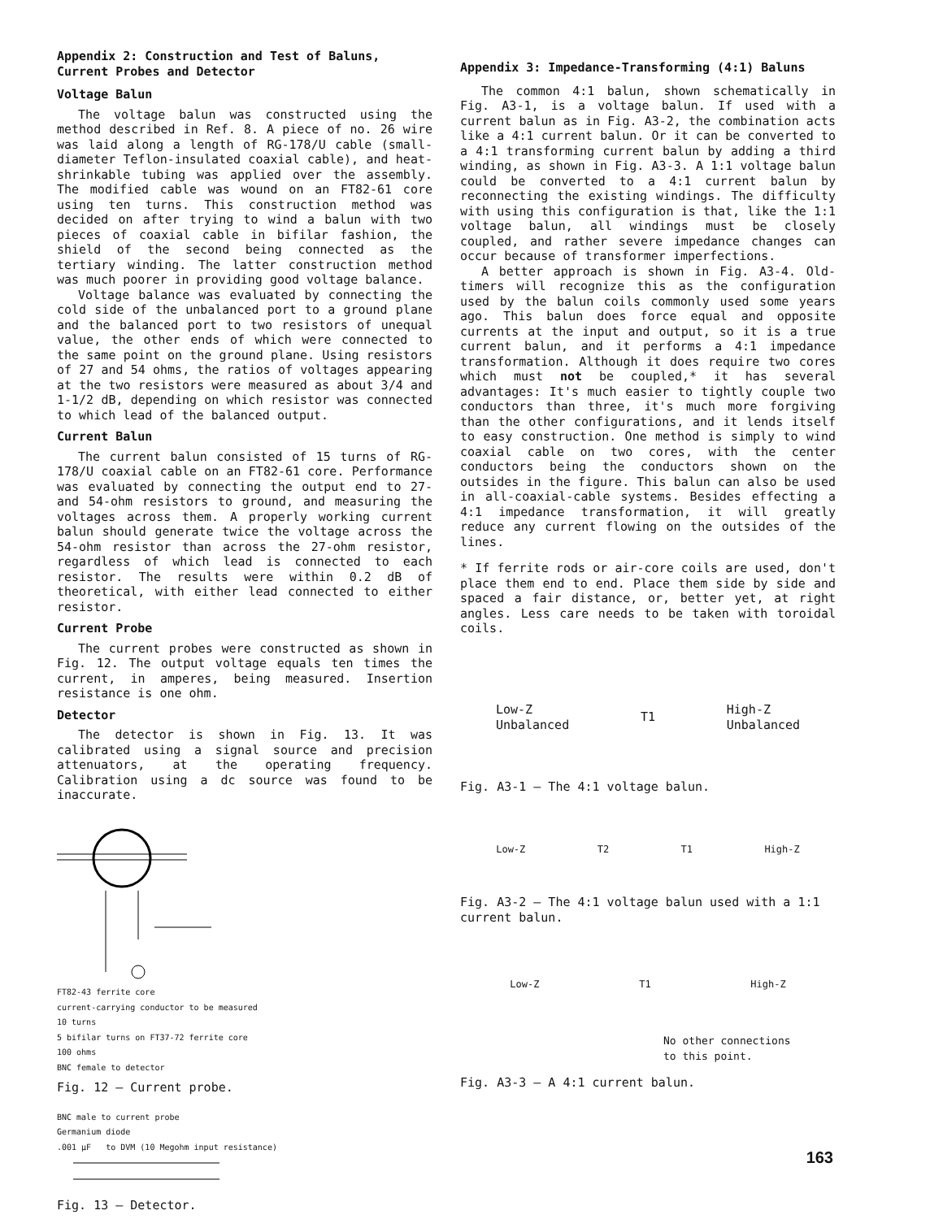Appendix 2: Construction and Test of Baluns, Current Probes and Detector
Voltage Balun
The voltage balun was constructed using the method described in Ref. 8. A piece of no. 26 wire was laid along a length of RG-178/U cable (small-diameter Teflon-insulated coaxial cable), and heat-shrinkable tubing was applied over the assembly. The modified cable was wound on an FT82-61 core using ten turns. This construction method was decided on after trying to wind a balun with two pieces of coaxial cable in bifilar fashion, the shield of the second being connected as the tertiary winding. The latter construction method was much poorer in providing good voltage balance.
Voltage balance was evaluated by connecting the cold side of the unbalanced port to a ground plane and the balanced port to two resistors of unequal value, the other ends of which were connected to the same point on the ground plane. Using resistors of 27 and 54 ohms, the ratios of voltages appearing at the two resistors were measured as about 3/4 and 1-1/2 dB, depending on which resistor was connected to which lead of the balanced output.
Current Balun
The current balun consisted of 15 turns of RG-178/U coaxial cable on an FT82-61 core. Performance was evaluated by connecting the output end to 27- and 54-ohm resistors to ground, and measuring the voltages across them. A properly working current balun should generate twice the voltage across the 54-ohm resistor than across the 27-ohm resistor, regardless of which lead is connected to each resistor. The results were within 0.2 dB of theoretical, with either lead connected to either resistor.
Current Probe
The current probes were constructed as shown in Fig. 12. The output voltage equals ten times the current, in amperes, being measured. Insertion resistance is one ohm.
Detector
The detector is shown in Fig. 13. It was calibrated using a signal source and precision attenuators, at the operating frequency. Calibration using a dc source was found to be inaccurate.
FT82-43 ferrite core
current-carrying conductor to be measured
10 turns
5 bifilar turns on FT37-72 ferrite core
100 ohms
BNC female to detector
Fig. 12 — Current probe.
BNC male to current probe
Germanium diode
.001 µF to DVM (10 Megohm input resistance)
Fig. 13 — Detector.
Appendix 3: Impedance-Transforming (4:1) Baluns
The common 4:1 balun, shown schematically in Fig. A3-1, is a voltage balun. If used with a current balun as in Fig. A3-2, the combination acts like a 4:1 current balun. Or it can be converted to a 4:1 transforming current balun by adding a third winding, as shown in Fig. A3-3. A 1:1 voltage balun could be converted to a 4:1 current balun by reconnecting the existing windings. The difficulty with using this configuration is that, like the 1:1 voltage balun, all windings must be closely coupled, and rather severe impedance changes can occur because of transformer imperfections.
A better approach is shown in Fig. A3-4. Old-timers will recognize this as the configuration used by the balun coils commonly used some years ago. This balun does force equal and opposite currents at the input and output, so it is a true current balun, and it performs a 4:1 impedance transformation. Although it does require two cores which must not be coupled,* it has several advantages: It's much easier to tightly couple two conductors than three, it's much more forgiving than the other configurations, and it lends itself to easy construction. One method is simply to wind coaxial cable on two cores, with the center conductors being the conductors shown on the outsides in the figure. This balun can also be used in all-coaxial-cable systems. Besides effecting a 4:1 impedance transformation, it will greatly reduce any current flowing on the outsides of the lines.
* If ferrite rods or air-core coils are used, don't place them end to end. Place them side by side and spaced a fair distance, or, better yet, at right angles. Less care needs to be taken with toroidal coils.
Low-Z
Unbalanced
T1
High-Z
Unbalanced
Fig. A3-1 — The 4:1 voltage balun.
Low-Z T2 T1 High-Z
Fig. A3-2 — The 4:1 voltage balun used with a 1:1 current balun.
Low-Z T1 High-Z
No other connections
to this point.
Fig. A3-3 — A 4:1 current balun.
163